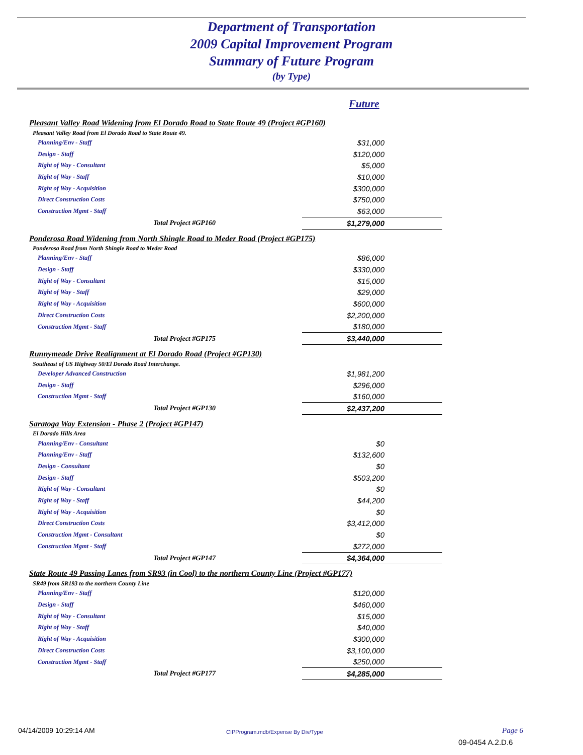Department of Transportation
2009 Capital Improvement Program
Summary of Future Program
(by Type)
Future
| Pleasant Valley Road Widening from El Dorado Road to State Route 49 (Project #GP160) | |
| Pleasant Valley Road from El Dorado Road to State Route 49. | |
| Planning/Env - Staff | $31,000 |
| Design - Staff | $120,000 |
| Right of Way - Consultant | $5,000 |
| Right of Way - Staff | $10,000 |
| Right of Way - Acquisition | $300,000 |
| Direct Construction Costs | $750,000 |
| Construction Mgmt - Staff | $63,000 |
| Total Project #GP160 | $1,279,000 |
| Ponderosa Road Widening from North Shingle Road to Meder Road (Project #GP175) | |
| Ponderosa Road from North Shingle Road to Meder Road | |
| Planning/Env - Staff | $86,000 |
| Design - Staff | $330,000 |
| Right of Way - Consultant | $15,000 |
| Right of Way - Staff | $29,000 |
| Right of Way - Acquisition | $600,000 |
| Direct Construction Costs | $2,200,000 |
| Construction Mgmt - Staff | $180,000 |
| Total Project #GP175 | $3,440,000 |
| Runnymeade Drive Realignment at El Dorado Road (Project #GP130) | |
| Southeast of US Highway 50/El Dorado Road Interchange. | |
| Developer Advanced Construction | $1,981,200 |
| Design - Staff | $296,000 |
| Construction Mgmt - Staff | $160,000 |
| Total Project #GP130 | $2,437,200 |
| Saratoga Way Extension - Phase 2 (Project #GP147) | |
| El Dorado Hills Area | |
| Planning/Env - Consultant | $0 |
| Planning/Env - Staff | $132,600 |
| Design - Consultant | $0 |
| Design - Staff | $503,200 |
| Right of Way - Consultant | $0 |
| Right of Way - Staff | $44,200 |
| Right of Way - Acquisition | $0 |
| Direct Construction Costs | $3,412,000 |
| Construction Mgmt - Consultant | $0 |
| Construction Mgmt - Staff | $272,000 |
| Total Project #GP147 | $4,364,000 |
| State Route 49 Passing Lanes from SR93 (in Cool) to the northern County Line (Project #GP177) | |
| SR49 from SR193 to the northern County Line | |
| Planning/Env - Staff | $120,000 |
| Design - Staff | $460,000 |
| Right of Way - Consultant | $15,000 |
| Right of Way - Staff | $40,000 |
| Right of Way - Acquisition | $300,000 |
| Direct Construction Costs | $3,100,000 |
| Construction Mgmt - Staff | $250,000 |
| Total Project #GP177 | $4,285,000 |
04/14/2009 10:29:14 AM
CIPProgram.mdb/Expense By Div/Type
Page 6
09-0454 A.2.D.6